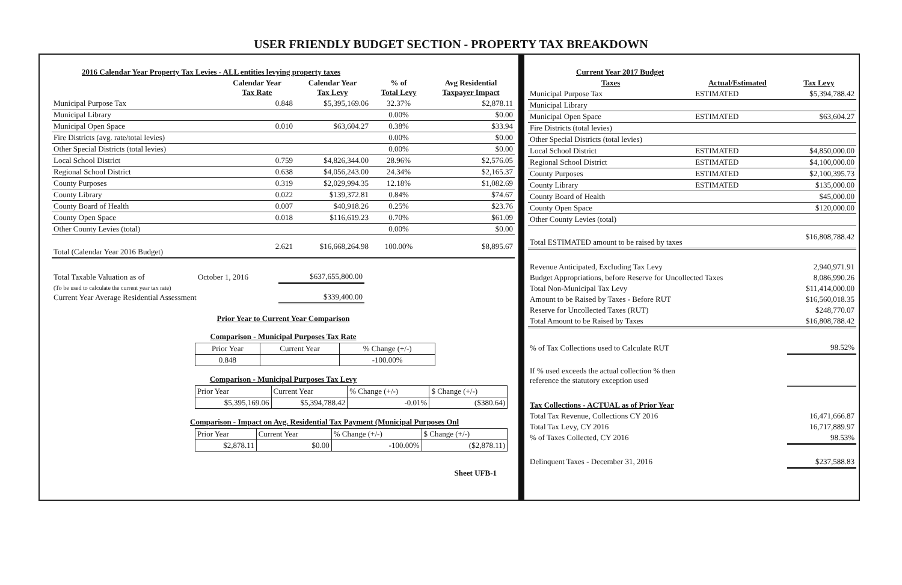USER FRIENDLY BUDGET SECTION - PROPERTY TAX BREAKDOWN
| 2016 Calendar Year Property Tax Levies - ALL entities levying property taxes | | | | |
| --- | --- | --- | --- | --- |
| | Calendar Year Tax Rate | Calendar Year Tax Levy | % of Total Levy | Avg Residential Taxpayer Impact |
| Municipal Purpose Tax | 0.848 | $5,395,169.06 | 32.37% | $2,878.11 |
| Municipal Library | | | 0.00% | $0.00 |
| Municipal Open Space | 0.010 | $63,604.27 | 0.38% | $33.94 |
| Fire Districts (avg. rate/total levies) | | | 0.00% | $0.00 |
| Other Special Districts (total levies) | | | 0.00% | $0.00 |
| Local School District | 0.759 | $4,826,344.00 | 28.96% | $2,576.05 |
| Regional School District | 0.638 | $4,056,243.00 | 24.34% | $2,165.37 |
| County Purposes | 0.319 | $2,029,994.35 | 12.18% | $1,082.69 |
| County Library | 0.022 | $139,372.81 | 0.84% | $74.67 |
| County Board of Health | 0.007 | $40,918.26 | 0.25% | $23.76 |
| County Open Space | 0.018 | $116,619.23 | 0.70% | $61.09 |
| Other County Levies (total) | | | 0.00% | $0.00 |
| Total (Calendar Year 2016 Budget) | 2.621 | $16,668,264.98 | 100.00% | $8,895.67 |
| Total Taxable Valuation as of | October 1, 2016 | $637,655,800.00 |
| (To be used to calculate the current year tax rate) | | |
| Current Year Average Residential Assessment | | $339,400.00 |
Prior Year to Current Year Comparison
Comparison - Municipal Purposes Tax Rate
| Prior Year | Current Year | % Change (+/-) |
| 0.848 | | -100.00% |
Comparison - Municipal Purposes Tax Levy
| Prior Year | Current Year | % Change (+/-) | $ Change (+/-) |
| $5,395,169.06 | $5,394,788.42 | -0.01% | ($380.64) |
Comparison - Impact on Avg. Residential Tax Payment (Municipal Purposes Onl
| Prior Year | Current Year | % Change (+/-) | $ Change (+/-) |
| $2,878.11 | $0.00 | -100.00% | ($2,878.11) |
Sheet UFB-1
| Current Year 2017 Budget | | |
| --- | --- | --- |
| Taxes | Actual/Estimated | Tax Levy |
| Municipal Purpose Tax | ESTIMATED | $5,394,788.42 |
| Municipal Library | | |
| Municipal Open Space | ESTIMATED | $63,604.27 |
| Fire Districts (total levies) | | |
| Other Special Districts (total levies) | | |
| Local School District | ESTIMATED | $4,850,000.00 |
| Regional School District | ESTIMATED | $4,100,000.00 |
| County Purposes | ESTIMATED | $2,100,395.73 |
| County Library | ESTIMATED | $135,000.00 |
| County Board of Health | | $45,000.00 |
| County Open Space | | $120,000.00 |
| Other County Levies (total) | | |
| Total ESTIMATED amount to be raised by taxes | | $16,808,788.42 |
| Revenue Anticipated, Excluding Tax Levy | 2,940,971.91 |
| Budget Appropriations, before Reserve for Uncollected Taxes | 8,086,990.26 |
| Total Non-Municipal Tax Levy | $11,414,000.00 |
| Amount to be Raised by Taxes - Before RUT | $16,560,018.35 |
| Reserve for Uncollected Taxes (RUT) | $248,770.07 |
| Total Amount to be Raised by Taxes | $16,808,788.42 |
| % of Tax Collections used to Calculate RUT | 98.52% |
| If % used exceeds the actual collection % then reference the statutory exception used | |
| Tax Collections - ACTUAL as of Prior Year | |
| Total Tax Revenue, Collections CY 2016 | 16,471,666.87 |
| Total Tax Levy, CY 2016 | 16,717,889.97 |
| % of Taxes Collected, CY 2016 | 98.53% |
| Delinquent Taxes - December 31, 2016 | $237,588.83 |